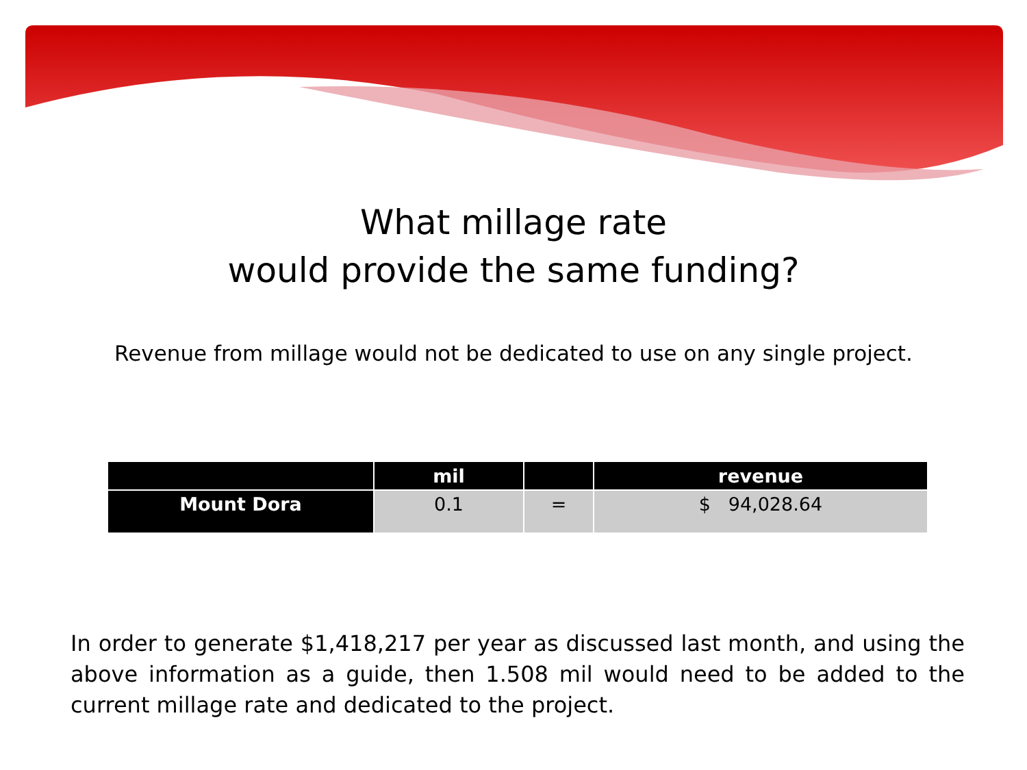What millage rate
would provide the same funding?
Revenue from millage would not be dedicated to use on any single project.
| | mil | | revenue |
| --- | --- | --- | --- |
| Mount Dora | 0.1 | = | $ 94,028.64 |
In order to generate $1,418,217 per year as discussed last month, and using the above information as a guide, then 1.508 mil would need to be added to the current millage rate and dedicated to the project.